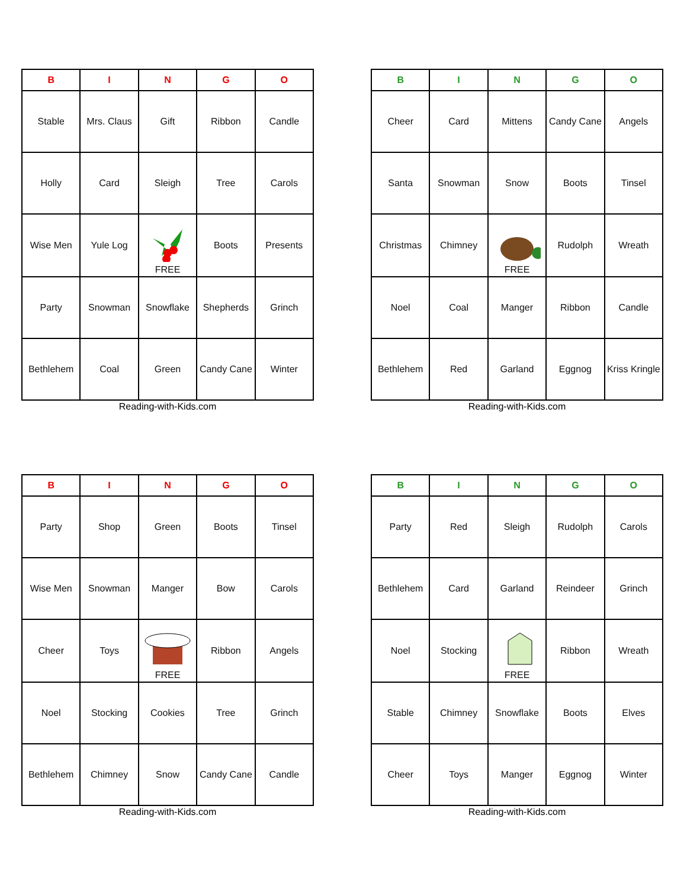| B | I | N | G | O |
| --- | --- | --- | --- | --- |
| Stable | Mrs. Claus | Gift | Ribbon | Candle |
| Holly | Card | Sleigh | Tree | Carols |
| Wise Men | Yule Log | FREE | Boots | Presents |
| Party | Snowman | Snowflake | Shepherds | Grinch |
| Bethlehem | Coal | Green | Candy Cane | Winter |
Reading-with-Kids.com
| B | I | N | G | O |
| --- | --- | --- | --- | --- |
| Cheer | Card | Mittens | Candy Cane | Angels |
| Santa | Snowman | Snow | Boots | Tinsel |
| Christmas | Chimney | FREE | Rudolph | Wreath |
| Noel | Coal | Manger | Ribbon | Candle |
| Bethlehem | Red | Garland | Eggnog | Kriss Kringle |
Reading-with-Kids.com
| B | I | N | G | O |
| --- | --- | --- | --- | --- |
| Party | Shop | Green | Boots | Tinsel |
| Wise Men | Snowman | Manger | Bow | Carols |
| Cheer | Toys | FREE | Ribbon | Angels |
| Noel | Stocking | Cookies | Tree | Grinch |
| Bethlehem | Chimney | Snow | Candy Cane | Candle |
Reading-with-Kids.com
| B | I | N | G | O |
| --- | --- | --- | --- | --- |
| Party | Red | Sleigh | Rudolph | Carols |
| Bethlehem | Card | Garland | Reindeer | Grinch |
| Noel | Stocking | FREE | Ribbon | Wreath |
| Stable | Chimney | Snowflake | Boots | Elves |
| Cheer | Toys | Manger | Eggnog | Winter |
Reading-with-Kids.com